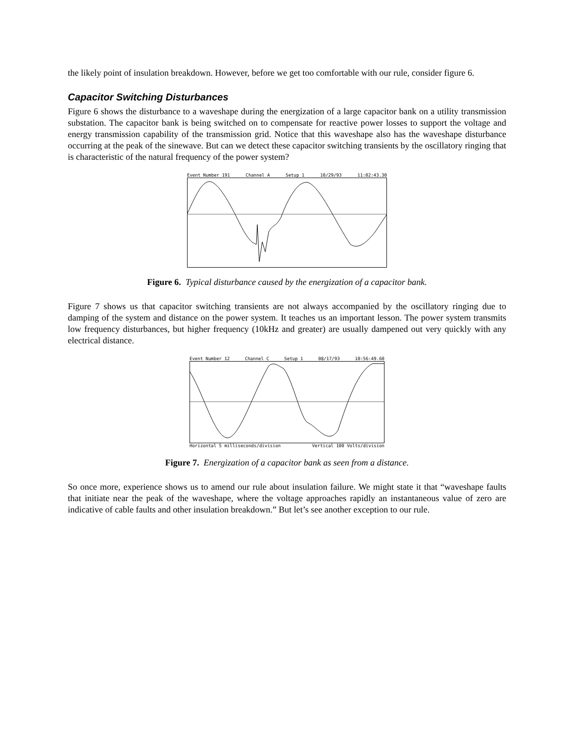the likely point of insulation breakdown. However, before we get too comfortable with our rule, consider figure 6.
Capacitor Switching Disturbances
Figure 6 shows the disturbance to a waveshape during the energization of a large capacitor bank on a utility transmission substation. The capacitor bank is being switched on to compensate for reactive power losses to support the voltage and energy transmission capability of the transmission grid. Notice that this waveshape also has the waveshape disturbance occurring at the peak of the sinewave. But can we detect these capacitor switching transients by the oscillatory ringing that is characteristic of the natural frequency of the power system?
Event Number 191 Channel A Setup 1 10/29/93 11:02:43.30
Figure 6. Typical disturbance caused by the energization of a capacitor bank.
Figure 7 shows us that capacitor switching transients are not always accompanied by the oscillatory ringing due to damping of the system and distance on the power system. It teaches us an important lesson. The power system transmits low frequency disturbances, but higher frequency (10kHz and greater) are usually dampened out very quickly with any electrical distance.
Event Number 12 Channel C Setup 1 08/17/93 10:56:49.60
Horizontal 5 milliseconds/division Vertical 100 Volts/division
Figure 7. Energization of a capacitor bank as seen from a distance.
So once more, experience shows us to amend our rule about insulation failure. We might state it that “waveshape faults that initiate near the peak of the waveshape, where the voltage approaches rapidly an instantaneous value of zero are indicative of cable faults and other insulation breakdown.” But let’s see another exception to our rule.